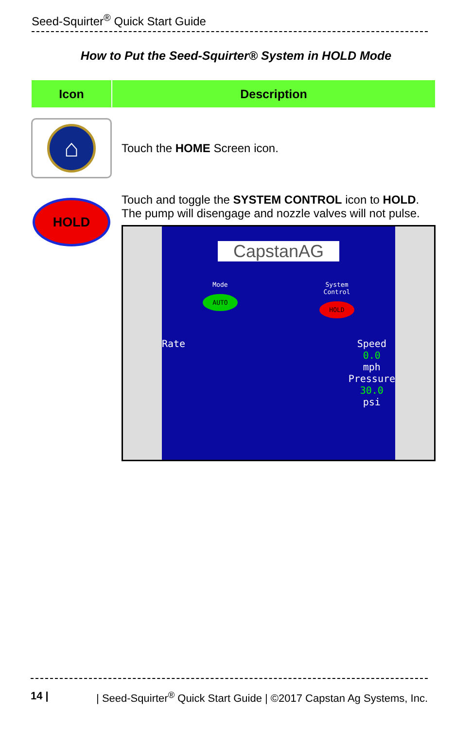Seed-Squirter<sup>®</sup> Quick Start Guide
How to Put the Seed-Squirter® System in HOLD Mode
| Icon | Description |
| --- | --- |
| ⌂ | Touch the HOME Screen icon. |
| HOLD | Touch and toggle the SYSTEM CONTROL icon to HOLD . The pump will disengage and nozzle valves will not pulse. CapstanAG Mode AUTO System Control HOLD Rate Speed 0.0 mph Pressure 30.0 psi |
14 | | Seed-Squirter<sup>®</sup> Quick Start Guide | ©2017 Capstan Ag Systems, Inc.